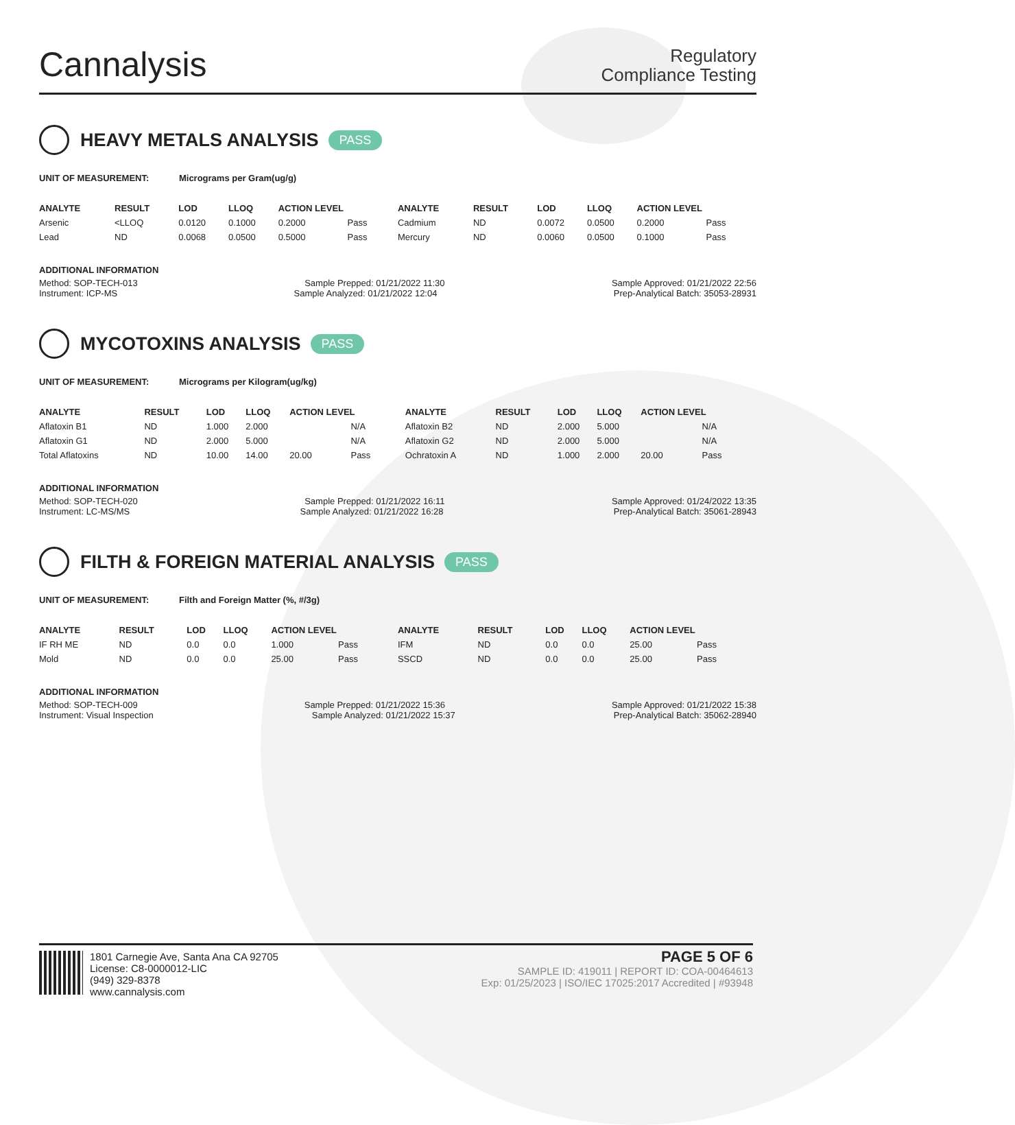Cannalysis
Regulatory
Compliance Testing
HEAVY METALS ANALYSIS PASS
UNIT OF MEASUREMENT: Micrograms per Gram(ug/g)
| ANALYTE | RESULT | LOD | LLOQ | ACTION LEVEL | | ANALYTE | RESULT | LOD | LLOQ | ACTION LEVEL | |
| --- | --- | --- | --- | --- | --- | --- | --- | --- | --- | --- | --- |
| Arsenic | <LLOQ | 0.0120 | 0.1000 | 0.2000 | Pass | Cadmium | ND | 0.0072 | 0.0500 | 0.2000 | Pass |
| Lead | ND | 0.0068 | 0.0500 | 0.5000 | Pass | Mercury | ND | 0.0060 | 0.0500 | 0.1000 | Pass |
ADDITIONAL INFORMATION
Method: SOP-TECH-013 Sample Prepped: 01/21/2022 11:30 Sample Approved: 01/21/2022 22:56
Instrument: ICP-MS Sample Analyzed: 01/21/2022 12:04 Prep-Analytical Batch: 35053-28931
MYCOTOXINS ANALYSIS PASS
UNIT OF MEASUREMENT: Micrograms per Kilogram(ug/kg)
| ANALYTE | RESULT | LOD | LLOQ | ACTION LEVEL | | ANALYTE | RESULT | LOD | LLOQ | ACTION LEVEL | |
| --- | --- | --- | --- | --- | --- | --- | --- | --- | --- | --- | --- |
| Aflatoxin B1 | ND | 1.000 | 2.000 | | N/A | Aflatoxin B2 | ND | 2.000 | 5.000 | | N/A |
| Aflatoxin G1 | ND | 2.000 | 5.000 | | N/A | Aflatoxin G2 | ND | 2.000 | 5.000 | | N/A |
| Total Aflatoxins | ND | 10.00 | 14.00 | 20.00 | Pass | Ochratoxin A | ND | 1.000 | 2.000 | 20.00 | Pass |
ADDITIONAL INFORMATION
Method: SOP-TECH-020 Sample Prepped: 01/21/2022 16:11 Sample Approved: 01/24/2022 13:35
Instrument: LC-MS/MS Sample Analyzed: 01/21/2022 16:28 Prep-Analytical Batch: 35061-28943
FILTH & FOREIGN MATERIAL ANALYSIS PASS
UNIT OF MEASUREMENT: Filth and Foreign Matter (%, #/3g)
| ANALYTE | RESULT | LOD | LLOQ | ACTION LEVEL | | ANALYTE | RESULT | LOD | LLOQ | ACTION LEVEL | |
| --- | --- | --- | --- | --- | --- | --- | --- | --- | --- | --- | --- |
| IF RH ME | ND | 0.0 | 0.0 | 1.000 | Pass | IFM | ND | 0.0 | 0.0 | 25.00 | Pass |
| Mold | ND | 0.0 | 0.0 | 25.00 | Pass | SSCD | ND | 0.0 | 0.0 | 25.00 | Pass |
ADDITIONAL INFORMATION
Method: SOP-TECH-009 Sample Prepped: 01/21/2022 15:36 Sample Approved: 01/21/2022 15:38
Instrument: Visual Inspection Sample Analyzed: 01/21/2022 15:37 Prep-Analytical Batch: 35062-28940
1801 Carnegie Ave, Santa Ana CA 92705
License: C8-0000012-LIC
(949) 329-8378
www.cannalysis.com
PAGE 5 OF 6
SAMPLE ID: 419011 | REPORT ID: COA-00464613
Exp: 01/25/2023 | ISO/IEC 17025:2017 Accredited | #93948